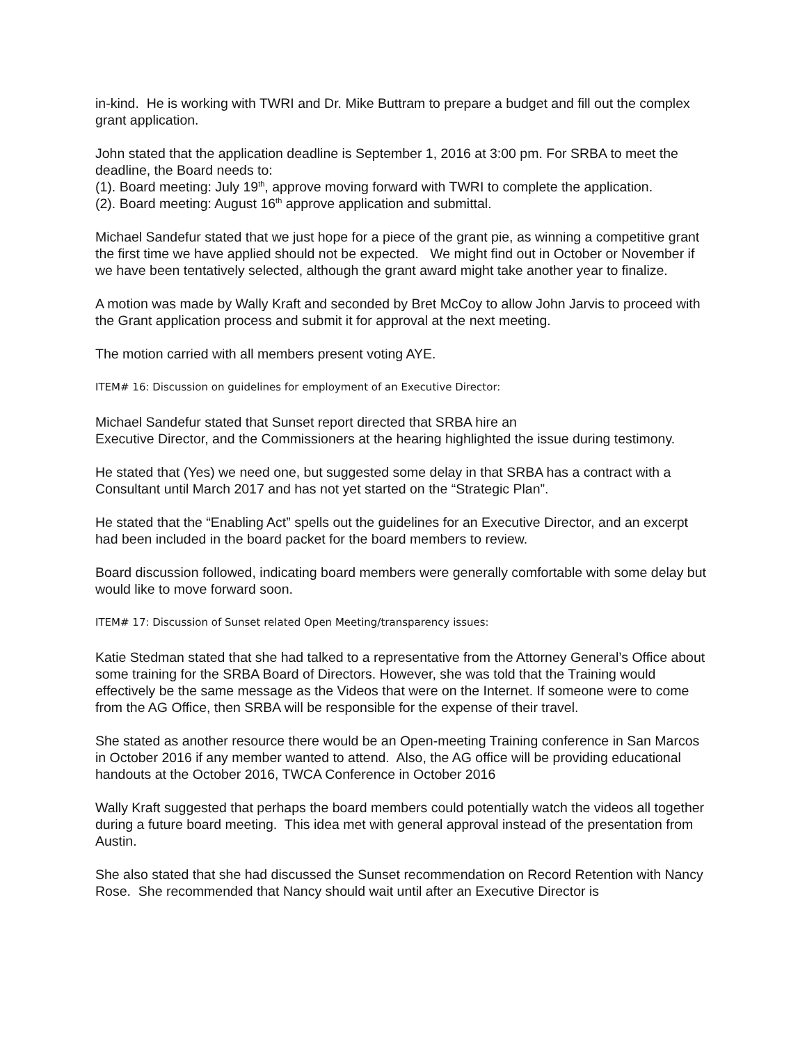in-kind. He is working with TWRI and Dr. Mike Buttram to prepare a budget and fill out the complex grant application.
John stated that the application deadline is September 1, 2016 at 3:00 pm. For SRBA to meet the deadline, the Board needs to:
(1). Board meeting: July 19<sup>th</sup>, approve moving forward with TWRI to complete the application.
(2). Board meeting: August 16<sup>th</sup> approve application and submittal.
Michael Sandefur stated that we just hope for a piece of the grant pie, as winning a competitive grant the first time we have applied should not be expected. We might find out in October or November if we have been tentatively selected, although the grant award might take another year to finalize.
A motion was made by Wally Kraft and seconded by Bret McCoy to allow John Jarvis to proceed with the Grant application process and submit it for approval at the next meeting.
The motion carried with all members present voting AYE.
ITEM# 16: Discussion on guidelines for employment of an Executive Director:
Michael Sandefur stated that Sunset report directed that SRBA hire an
Executive Director, and the Commissioners at the hearing highlighted the issue during testimony.
He stated that (Yes) we need one, but suggested some delay in that SRBA has a contract with a Consultant until March 2017 and has not yet started on the “Strategic Plan”.
He stated that the “Enabling Act” spells out the guidelines for an Executive Director, and an excerpt had been included in the board packet for the board members to review.
Board discussion followed, indicating board members were generally comfortable with some delay but would like to move forward soon.
ITEM# 17: Discussion of Sunset related Open Meeting/transparency issues:
Katie Stedman stated that she had talked to a representative from the Attorney General’s Office about some training for the SRBA Board of Directors. However, she was told that the Training would effectively be the same message as the Videos that were on the Internet. If someone were to come from the AG Office, then SRBA will be responsible for the expense of their travel.
She stated as another resource there would be an Open-meeting Training conference in San Marcos in October 2016 if any member wanted to attend. Also, the AG office will be providing educational handouts at the October 2016, TWCA Conference in October 2016
Wally Kraft suggested that perhaps the board members could potentially watch the videos all together during a future board meeting. This idea met with general approval instead of the presentation from Austin.
She also stated that she had discussed the Sunset recommendation on Record Retention with Nancy Rose. She recommended that Nancy should wait until after an Executive Director is